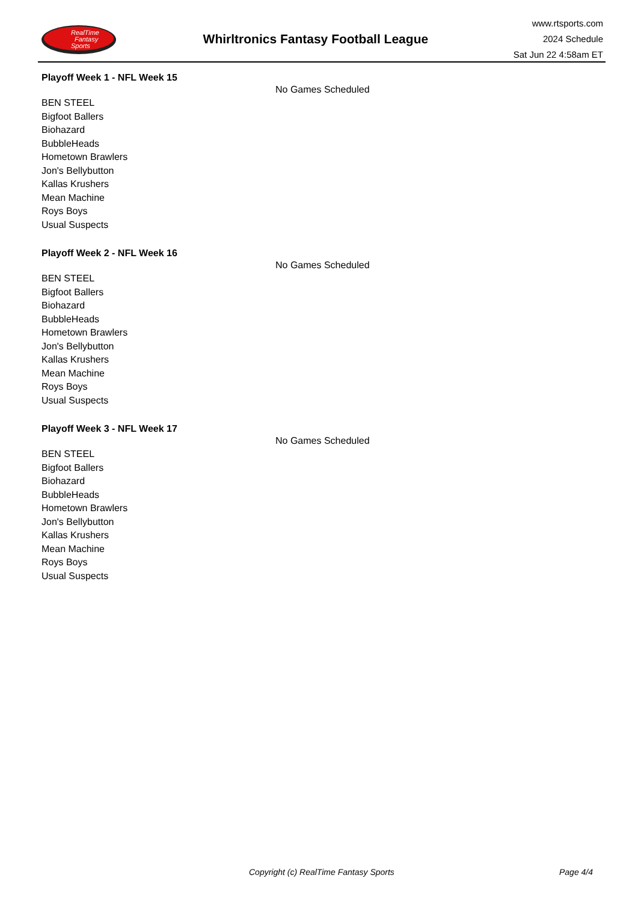RealTime
Fantasy
Sports
Whirltronics Fantasy Football League
www.rtsports.com
2024 Schedule
Sat Jun 22 4:58am ET
Playoff Week 1 - NFL Week 15
No Games Scheduled
BEN STEEL
Bigfoot Ballers
Biohazard
BubbleHeads
Hometown Brawlers
Jon's Bellybutton
Kallas Krushers
Mean Machine
Roys Boys
Usual Suspects
Playoff Week 2 - NFL Week 16
No Games Scheduled
BEN STEEL
Bigfoot Ballers
Biohazard
BubbleHeads
Hometown Brawlers
Jon's Bellybutton
Kallas Krushers
Mean Machine
Roys Boys
Usual Suspects
Playoff Week 3 - NFL Week 17
No Games Scheduled
BEN STEEL
Bigfoot Ballers
Biohazard
BubbleHeads
Hometown Brawlers
Jon's Bellybutton
Kallas Krushers
Mean Machine
Roys Boys
Usual Suspects
Copyright (c) RealTime Fantasy Sports Page 4/4